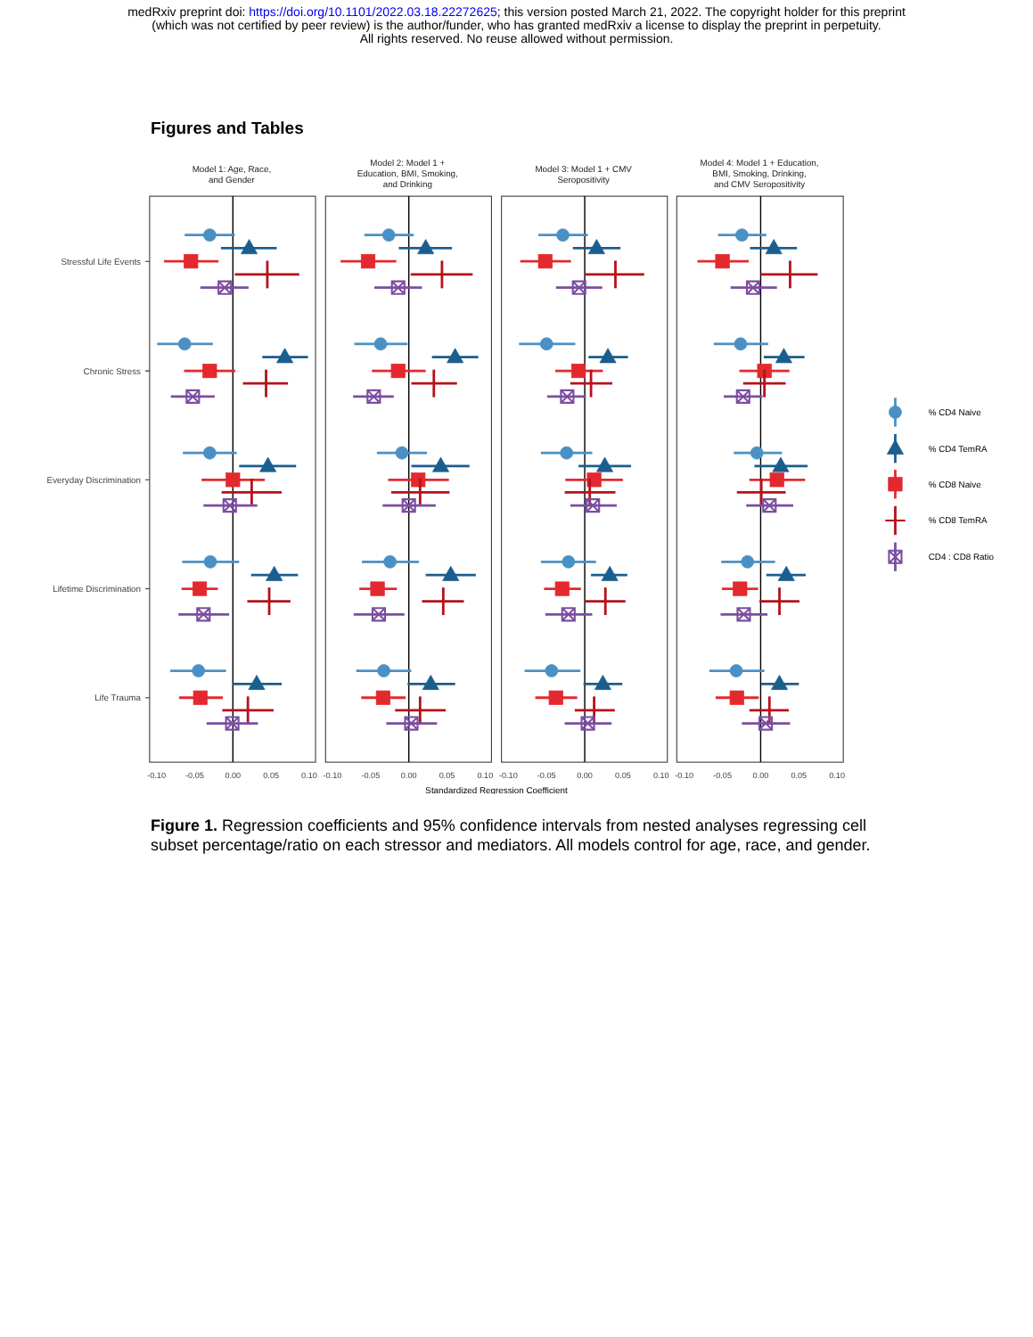medRxiv preprint doi: https://doi.org/10.1101/2022.03.18.22272625; this version posted March 21, 2022. The copyright holder for this preprint
(which was not certified by peer review) is the author/funder, who has granted medRxiv a license to display the preprint in perpetuity.
All rights reserved. No reuse allowed without permission.
Figures and Tables
Model 1: Age, Race,
and Gender
Model 2: Model 1 +
Education, BMI, Smoking,
and Drinking
Model 3: Model 1 + CMV
Seropositivity
Model 4: Model 1 + Education,
BMI, Smoking, Drinking,
and CMV Seropositivity
Stressful Life Events
Chronic Stress
Everyday Discrimination
Lifetime Discrimination
Life Trauma
-0.10
-0.05
0.00
0.05
0.10
-0.10
-0.05
0.00
0.05
0.10
-0.10
-0.05
0.00
0.05
0.10
-0.10
-0.05
0.00
0.05
0.10
Standardized Regression Coefficient
% CD4 Naive
% CD4 TemRA
% CD8 Naive
% CD8 TemRA
CD4 : CD8 Ratio
Figure 1. Regression coefficients and 95% confidence intervals from nested analyses regressing cell subset percentage/ratio on each stressor and mediators. All models control for age, race, and gender.